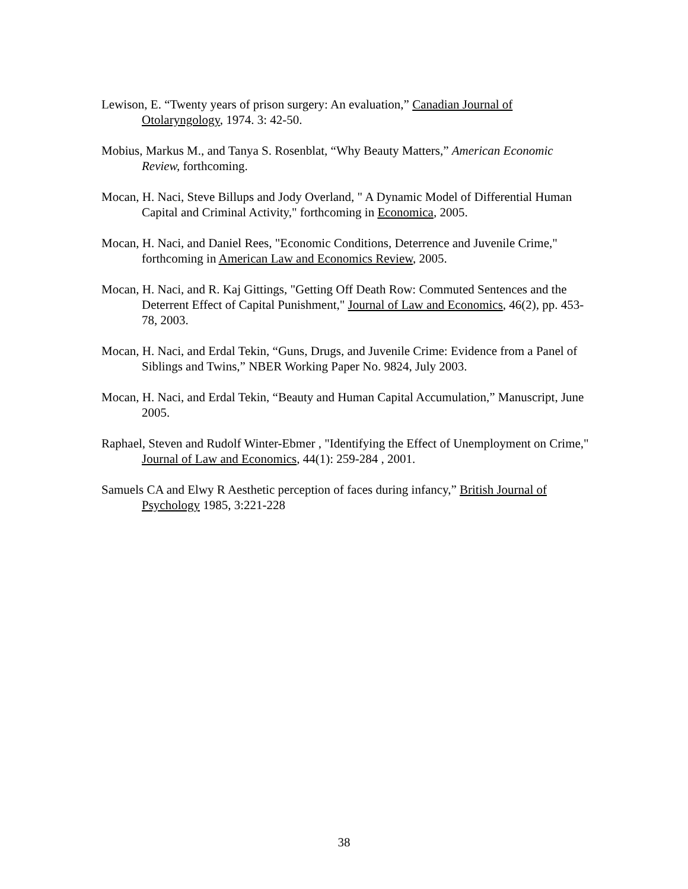Lewison, E. “Twenty years of prison surgery: An evaluation,” Canadian Journal of Otolaryngology, 1974. 3: 42-50.
Mobius, Markus M., and Tanya S. Rosenblat, “Why Beauty Matters,” American Economic Review, forthcoming.
Mocan, H. Naci, Steve Billups and Jody Overland, " A Dynamic Model of Differential Human Capital and Criminal Activity," forthcoming in Economica, 2005.
Mocan, H. Naci, and Daniel Rees, "Economic Conditions, Deterrence and Juvenile Crime," forthcoming in American Law and Economics Review, 2005.
Mocan, H. Naci, and R. Kaj Gittings, "Getting Off Death Row: Commuted Sentences and the Deterrent Effect of Capital Punishment," Journal of Law and Economics, 46(2), pp. 453-78, 2003.
Mocan, H. Naci, and Erdal Tekin, “Guns, Drugs, and Juvenile Crime: Evidence from a Panel of Siblings and Twins,” NBER Working Paper No. 9824, July 2003.
Mocan, H. Naci, and Erdal Tekin, “Beauty and Human Capital Accumulation,” Manuscript, June 2005.
Raphael, Steven and Rudolf Winter-Ebmer , "Identifying the Effect of Unemployment on Crime," Journal of Law and Economics, 44(1): 259-284 , 2001.
Samuels CA and Elwy R Aesthetic perception of faces during infancy,” British Journal of Psychology 1985, 3:221-228
38